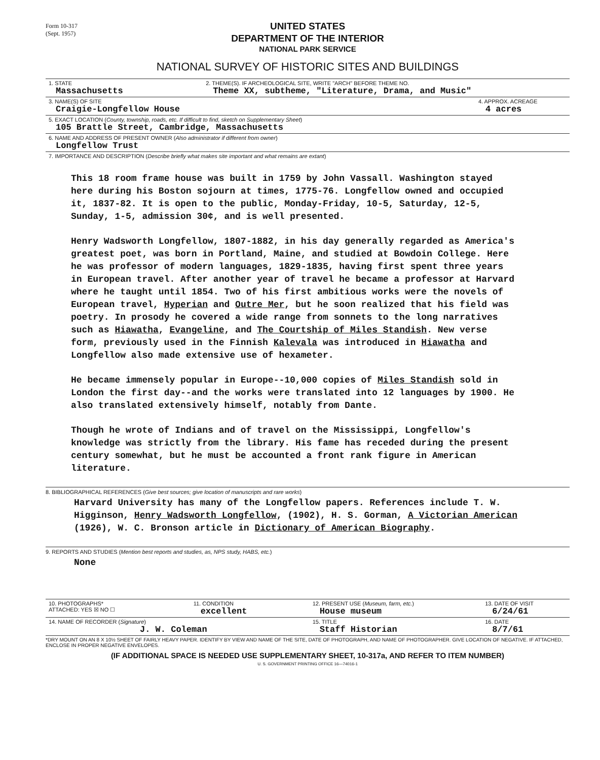Form 10-317
(Sept. 1957)
UNITED STATES
DEPARTMENT OF THE INTERIOR
NATIONAL PARK SERVICE
NATIONAL SURVEY OF HISTORIC SITES AND BUILDINGS
| 1. STATE Massachusetts | 2. THEME(S). IF ARCHEOLOGICAL SITE, WRITE "ARCH" BEFORE THEME NO. Theme XX, subtheme, "Literature, Drama, and Music" | |
| 3. NAME(S) OF SITE Craigie-Longfellow House | | 4. APPROX. ACREAGE 4 acres |
| 5. EXACT LOCATION ( County, township, roads, etc. If difficult to find, sketch on Supplementary Sheet ) 105 Brattle Street, Cambridge, Massachusetts | | |
| 6. NAME AND ADDRESS OF PRESENT OWNER ( Also administrator if different from owner ) Longfellow Trust | | |
| 7. IMPORTANCE AND DESCRIPTION ( Describe briefly what makes site important and what remains are extant ) | | |
This 18 room frame house was built in 1759 by John Vassall. Washington stayed here during his Boston sojourn at times, 1775-76. Longfellow owned and occupied it, 1837-82. It is open to the public, Monday-Friday, 10-5, Saturday, 12-5, Sunday, 1-5, admission 30¢, and is well presented.
Henry Wadsworth Longfellow, 1807-1882, in his day generally regarded as America's greatest poet, was born in Portland, Maine, and studied at Bowdoin College. Here he was professor of modern languages, 1829-1835, having first spent three years in European travel. After another year of travel he became a professor at Harvard where he taught until 1854. Two of his first ambitious works were the novels of European travel, Hyperian and Outre Mer, but he soon realized that his field was poetry. In prosody he covered a wide range from sonnets to the long narratives such as Hiawatha, Evangeline, and The Courtship of Miles Standish. New verse form, previously used in the Finnish Kalevala was introduced in Hiawatha and Longfellow also made extensive use of hexameter.
He became immensely popular in Europe--10,000 copies of Miles Standish sold in London the first day--and the works were translated into 12 languages by 1900. He also translated extensively himself, notably from Dante.
Though he wrote of Indians and of travel on the Mississippi, Longfellow's knowledge was strictly from the library. His fame has receded during the present century somewhat, but he must be accounted a front rank figure in American literature.
8. BIBLIOGRAPHICAL REFERENCES (Give best sources; give location of manuscripts and rare works)
Harvard University has many of the Longfellow papers. References include T. W. Higginson, Henry Wadsworth Longfellow, (1902), H. S. Gorman, A Victorian American (1926), W. C. Bronson article in Dictionary of American Biography.
9. REPORTS AND STUDIES (Mention best reports and studies, as, NPS study, HABS, etc.)
None
| 10. PHOTOGRAPHS* ATTACHED: YES ☒ NO ☐ | 11. CONDITION excellent | 12. PRESENT USE ( Museum, farm, etc. ) House museum | 13. DATE OF VISIT 6/24/61 |
| 14. NAME OF RECORDER ( Signature ) J. W. Coleman | | 15. TITLE Staff Historian | 16. DATE 8/7/61 |
*DRY MOUNT ON AN 8 X 10½ SHEET OF FAIRLY HEAVY PAPER. IDENTIFY BY VIEW AND NAME OF THE SITE, DATE OF PHOTOGRAPH, AND NAME OF PHOTOGRAPHER. GIVE LOCATION OF NEGATIVE. IF ATTACHED, ENCLOSE IN PROPER NEGATIVE ENVELOPES.
(IF ADDITIONAL SPACE IS NEEDED USE SUPPLEMENTARY SHEET, 10-317a, AND REFER TO ITEM NUMBER)
U. S. GOVERNMENT PRINTING OFFICE 16—74016-1